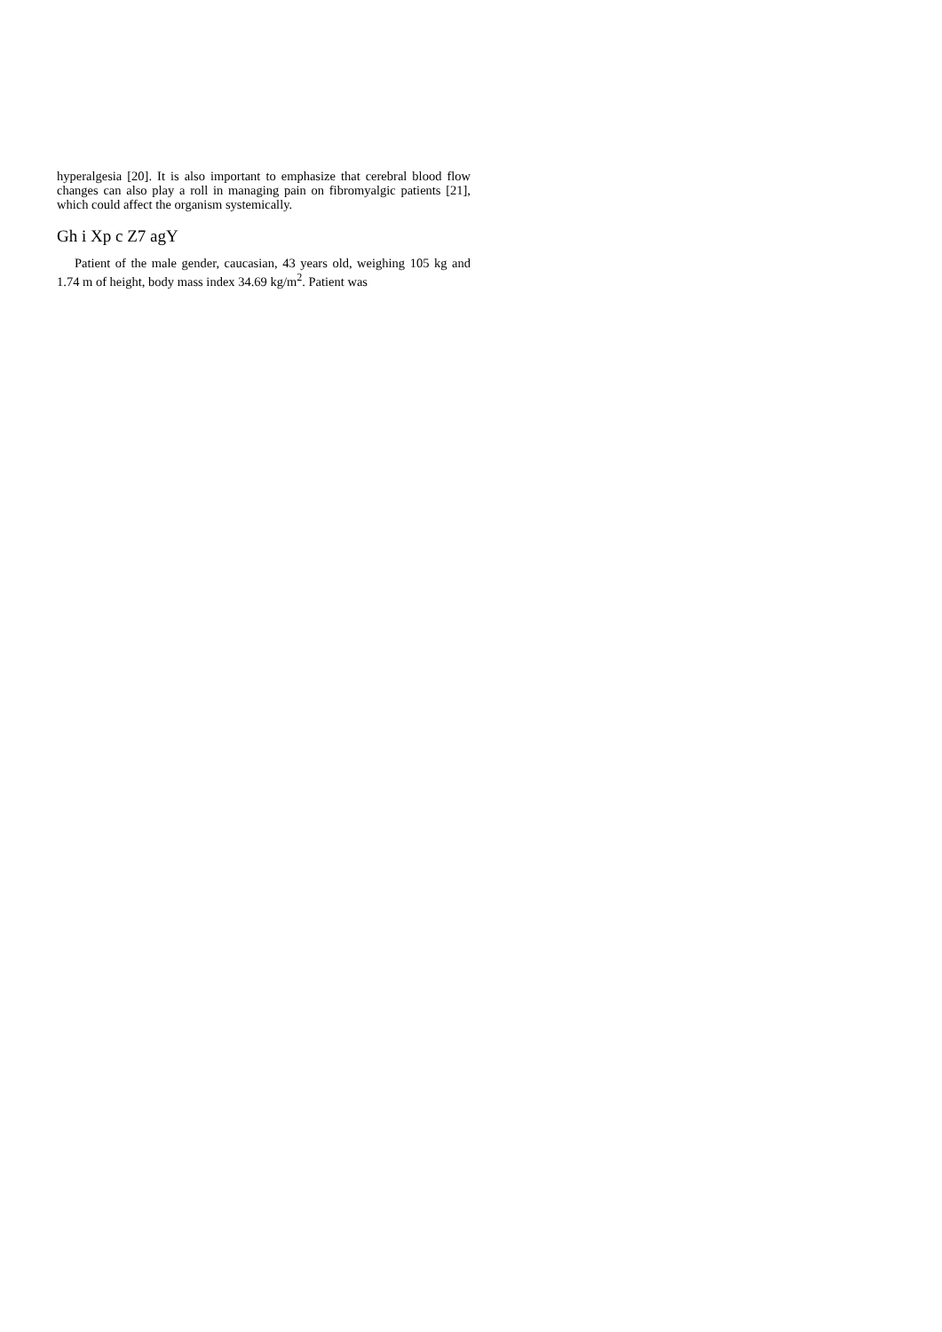hyperalgesia [20]. It is also important to emphasize that cerebral blood flow changes can also play a roll in managing pain on fibromyalgic patients [21], which could affect the organism systemically.
Gh i Xp c Z7 agY
Patient of the male gender, caucasian, 43 years old, weighing 105 kg and 1.74 m of height, body mass index 34.69 kg/m<sup>2</sup>. Patient was